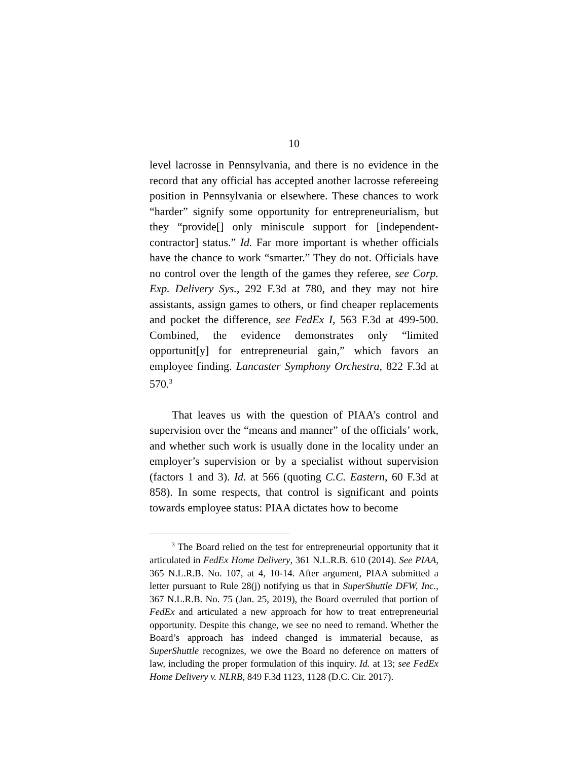10
level lacrosse in Pennsylvania, and there is no evidence in the record that any official has accepted another lacrosse refereeing position in Pennsylvania or elsewhere. These chances to work “harder” signify some opportunity for entrepreneurialism, but they “provide[] only miniscule support for [independent-contractor] status.” Id. Far more important is whether officials have the chance to work “smarter.” They do not. Officials have no control over the length of the games they referee, see Corp. Exp. Delivery Sys., 292 F.3d at 780, and they may not hire assistants, assign games to others, or find cheaper replacements and pocket the difference, see FedEx I, 563 F.3d at 499-500. Combined, the evidence demonstrates only “limited opportunit[y] for entrepreneurial gain,” which favors an employee finding. Lancaster Symphony Orchestra, 822 F.3d at 570.<sup>3</sup>
That leaves us with the question of PIAA’s control and supervision over the “means and manner” of the officials’ work, and whether such work is usually done in the locality under an employer’s supervision or by a specialist without supervision (factors 1 and 3). Id. at 566 (quoting C.C. Eastern, 60 F.3d at 858). In some respects, that control is significant and points towards employee status: PIAA dictates how to become
<sup>3</sup> The Board relied on the test for entrepreneurial opportunity that it articulated in FedEx Home Delivery, 361 N.L.R.B. 610 (2014). See PIAA, 365 N.L.R.B. No. 107, at 4, 10-14. After argument, PIAA submitted a letter pursuant to Rule 28(j) notifying us that in SuperShuttle DFW, Inc., 367 N.L.R.B. No. 75 (Jan. 25, 2019), the Board overruled that portion of FedEx and articulated a new approach for how to treat entrepreneurial opportunity. Despite this change, we see no need to remand. Whether the Board’s approach has indeed changed is immaterial because, as SuperShuttle recognizes, we owe the Board no deference on matters of law, including the proper formulation of this inquiry. Id. at 13; see FedEx Home Delivery v. NLRB, 849 F.3d 1123, 1128 (D.C. Cir. 2017).